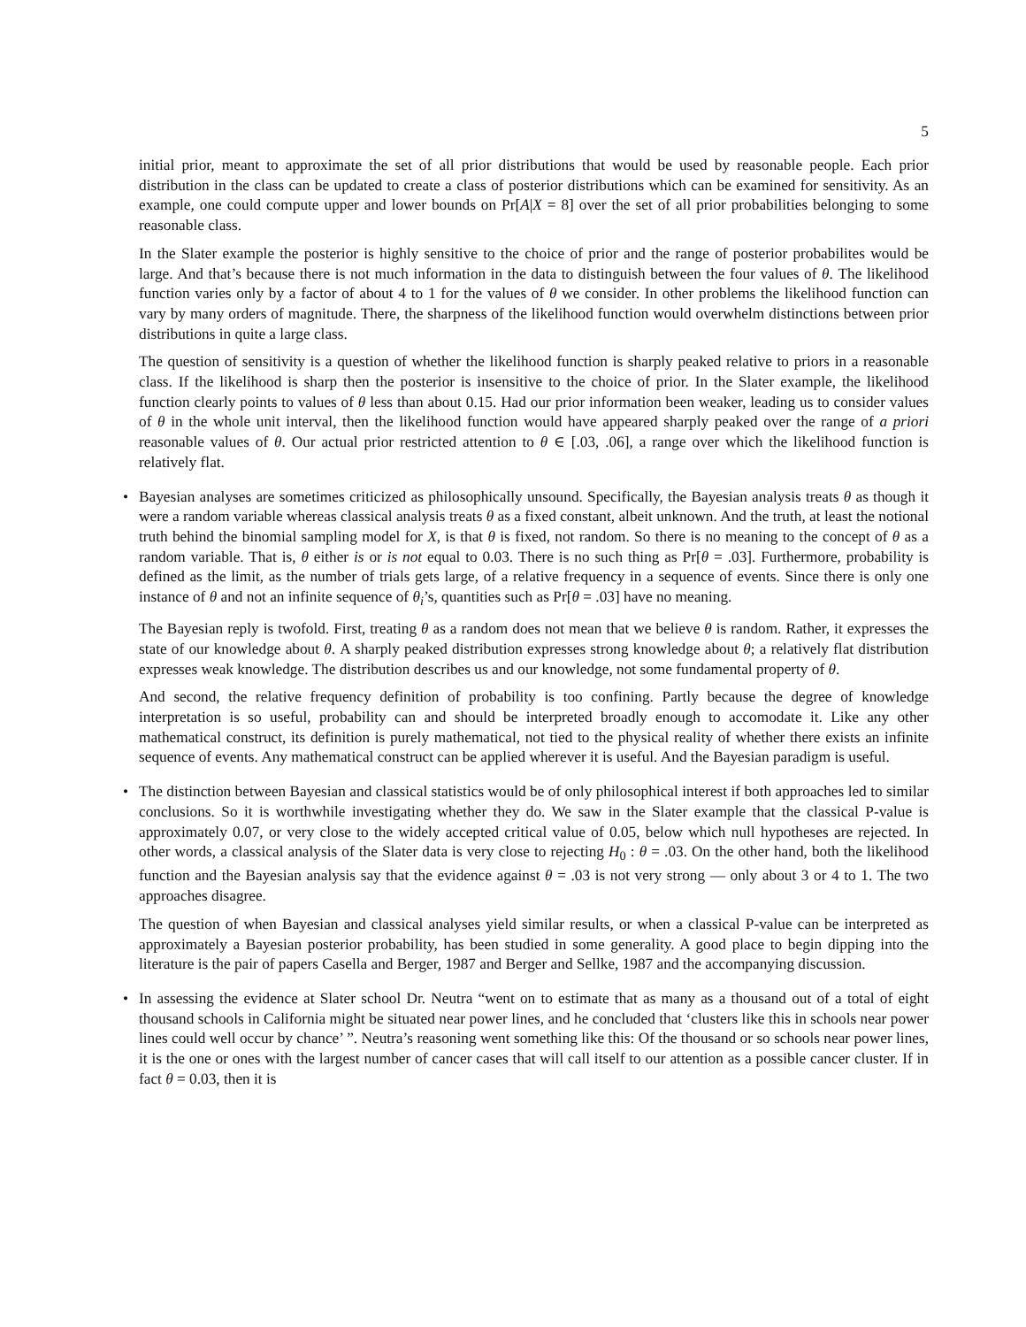5
initial prior, meant to approximate the set of all prior distributions that would be used by reasonable people. Each prior distribution in the class can be updated to create a class of posterior distributions which can be examined for sensitivity. As an example, one could compute upper and lower bounds on Pr[A|X = 8] over the set of all prior probabilities belonging to some reasonable class.
In the Slater example the posterior is highly sensitive to the choice of prior and the range of posterior probabilites would be large. And that’s because there is not much information in the data to distinguish between the four values of θ. The likelihood function varies only by a factor of about 4 to 1 for the values of θ we consider. In other problems the likelihood function can vary by many orders of magnitude. There, the sharpness of the likelihood function would overwhelm distinctions between prior distributions in quite a large class.
The question of sensitivity is a question of whether the likelihood function is sharply peaked relative to priors in a reasonable class. If the likelihood is sharp then the posterior is insensitive to the choice of prior. In the Slater example, the likelihood function clearly points to values of θ less than about 0.15. Had our prior information been weaker, leading us to consider values of θ in the whole unit interval, then the likelihood function would have appeared sharply peaked over the range of a priori reasonable values of θ. Our actual prior restricted attention to θ ∈ [.03, .06], a range over which the likelihood function is relatively flat.
•
Bayesian analyses are sometimes criticized as philosophically unsound. Specifically, the Bayesian analysis treats θ as though it were a random variable whereas classical analysis treats θ as a fixed constant, albeit unknown. And the truth, at least the notional truth behind the binomial sampling model for X, is that θ is fixed, not random. So there is no meaning to the concept of θ as a random variable. That is, θ either is or is not equal to 0.03. There is no such thing as Pr[θ = .03]. Furthermore, probability is defined as the limit, as the number of trials gets large, of a relative frequency in a sequence of events. Since there is only one instance of θ and not an infinite sequence of θ<sub>i</sub>’s, quantities such as Pr[θ = .03] have no meaning.
The Bayesian reply is twofold. First, treating θ as a random does not mean that we believe θ is random. Rather, it expresses the state of our knowledge about θ. A sharply peaked distribution expresses strong knowledge about θ; a relatively flat distribution expresses weak knowledge. The distribution describes us and our knowledge, not some fundamental property of θ.
And second, the relative frequency definition of probability is too confining. Partly because the degree of knowledge interpretation is so useful, probability can and should be interpreted broadly enough to accomodate it. Like any other mathematical construct, its definition is purely mathematical, not tied to the physical reality of whether there exists an infinite sequence of events. Any mathematical construct can be applied wherever it is useful. And the Bayesian paradigm is useful.
•
The distinction between Bayesian and classical statistics would be of only philosophical interest if both approaches led to similar conclusions. So it is worthwhile investigating whether they do. We saw in the Slater example that the classical P-value is approximately 0.07, or very close to the widely accepted critical value of 0.05, below which null hypotheses are rejected. In other words, a classical analysis of the Slater data is very close to rejecting H<sub>0</sub> : θ = .03. On the other hand, both the likelihood function and the Bayesian analysis say that the evidence against θ = .03 is not very strong — only about 3 or 4 to 1. The two approaches disagree.
The question of when Bayesian and classical analyses yield similar results, or when a classical P-value can be interpreted as approximately a Bayesian posterior probability, has been studied in some generality. A good place to begin dipping into the literature is the pair of papers Casella and Berger, 1987 and Berger and Sellke, 1987 and the accompanying discussion.
•
In assessing the evidence at Slater school Dr. Neutra “went on to estimate that as many as a thousand out of a total of eight thousand schools in California might be situated near power lines, and he concluded that ‘clusters like this in schools near power lines could well occur by chance’ ”. Neutra’s reasoning went something like this: Of the thousand or so schools near power lines, it is the one or ones with the largest number of cancer cases that will call itself to our attention as a possible cancer cluster. If in fact θ = 0.03, then it is